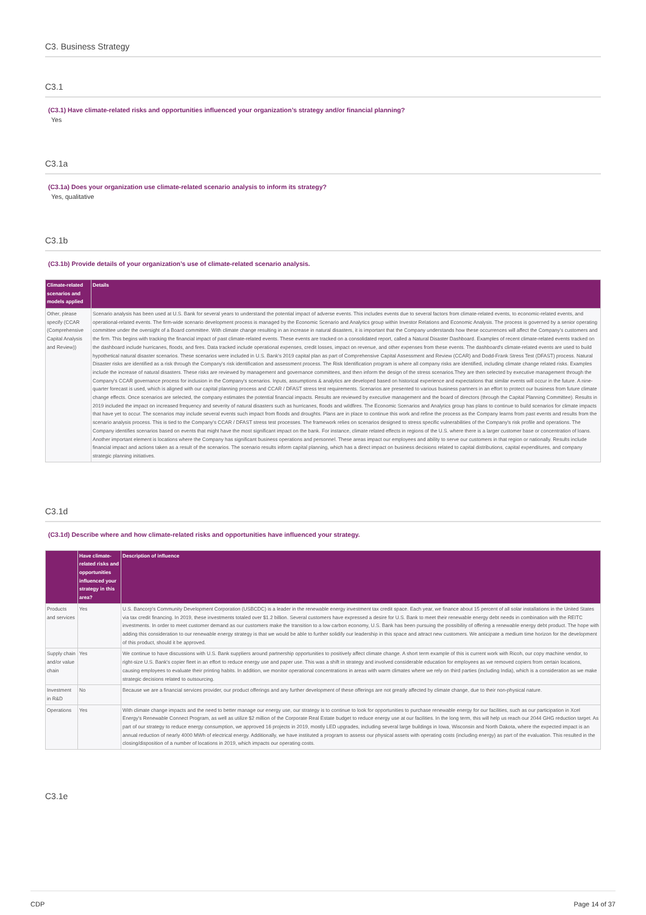C3. Business Strategy
C3.1
(C3.1) Have climate-related risks and opportunities influenced your organization’s strategy and/or financial planning?
Yes
C3.1a
(C3.1a) Does your organization use climate-related scenario analysis to inform its strategy?
Yes, qualitative
C3.1b
(C3.1b) Provide details of your organization’s use of climate-related scenario analysis.
| Climate-related scenarios and models applied | Details |
| --- | --- |
| Other, please specify (CCAR (Comprehensive Capital Analysis and Review)) | Scenario analysis has been used at U.S. Bank for several years to understand the potential impact of adverse events. This includes events due to several factors from climate-related events, to economic-related events, and operational-related events. The firm-wide scenario development process is managed by the Economic Scenario and Analytics group within Investor Relations and Economic Analysis. The process is governed by a senior operating committee under the oversight of a Board committee. With climate change resulting in an increase in natural disasters, it is important that the Company understands how these occurrences will affect the Company's customers and the firm. This begins with tracking the financial impact of past climate-related events. These events are tracked on a consolidated report, called a Natural Disaster Dashboard. Examples of recent climate-related events tracked on the dashboard include hurricanes, floods, and fires. Data tracked include operational expenses, credit losses, impact on revenue, and other expenses from these events. The dashboard's climate-related events are used to build hypothetical natural disaster scenarios. These scenarios were included in U.S. Bank's 2019 capital plan as part of Comprehensive Capital Assessment and Review (CCAR) and Dodd-Frank Stress Test (DFAST) process. Natural Disaster risks are identified as a risk through the Company's risk identification and assessment process. The Risk Identification program is where all company risks are identified, including climate change related risks. Examples include the increase of natural disasters. These risks are reviewed by management and governance committees, and then inform the design of the stress scenarios.They are then selected by executive management through the Company's CCAR governance process for inclusion in the Company's scenarios. Inputs, assumptions & analytics are developed based on historical experience and expectations that similar events will occur in the future. A nine-quarter forecast is used, which is aligned with our capital planning process and CCAR / DFAST stress test requirements. Scenarios are presented to various business partners in an effort to protect our business from future climate change effects. Once scenarios are selected, the company estimates the potential financial impacts. Results are reviewed by executive management and the board of directors (through the Capital Planning Committee). Results in 2019 included the impact on increased frequency and severity of natural disasters such as hurricanes, floods and wildfires. The Economic Scenarios and Analytics group has plans to continue to build scenarios for climate impacts that have yet to occur. The scenarios may include several events such impact from floods and droughts. Plans are in place to continue this work and refine the process as the Company learns from past events and results from the scenario analysis process. This is tied to the Company's CCAR / DFAST stress test processes. The framework relies on scenarios designed to stress specific vulnerabilities of the Company's risk profile and operations. The Company identifies scenarios based on events that might have the most significant impact on the bank. For instance, climate related effects in regions of the U.S. where there is a larger customer base or concentration of loans. Another important element is locations where the Company has significant business operations and personnel. These areas impact our employees and ability to serve our customers in that region or nationally. Results include financial impact and actions taken as a result of the scenarios. The scenario results inform capital planning, which has a direct impact on business decisions related to capital distributions, capital expenditures, and company strategic planning initiatives. |
C3.1d
(C3.1d) Describe where and how climate-related risks and opportunities have influenced your strategy.
| | Have climate-related risks and opportunities influenced your strategy in this area? | Description of influence |
| --- | --- | --- |
| Products and services | Yes | U.S. Bancorp's Community Development Corporation (USBCDC) is a leader in the renewable energy investment tax credit space. Each year, we finance about 15 percent of all solar installations in the United States via tax credit financing. In 2019, these investments totaled over $1.2 billion. Several customers have expressed a desire for U.S. Bank to meet their renewable energy debt needs in combination with the REITC investments. In order to meet customer demand as our customers make the transition to a low carbon economy, U.S. Bank has been pursuing the possibility of offering a renewable energy debt product. The hope with adding this consideration to our renewable energy strategy is that we would be able to further solidify our leadership in this space and attract new customers. We anticipate a medium time horizon for the development of this product, should it be approved. |
| Supply chain and/or value chain | Yes | We continue to have discussions with U.S. Bank suppliers around partnership opportunities to positively affect climate change. A short term example of this is current work with Ricoh, our copy machine vendor, to right-size U.S. Bank's copier fleet in an effort to reduce energy use and paper use. This was a shift in strategy and involved considerable education for employees as we removed copiers from certain locations, causing employees to evaluate their printing habits. In addition, we monitor operational concentrations in areas with warm climates where we rely on third parties (including India), which is a consideration as we make strategic decisions related to outsourcing. |
| Investment in R&D | No | Because we are a financial services provider, our product offerings and any further development of these offerings are not greatly affected by climate change, due to their non-physical nature. |
| Operations | Yes | With climate change impacts and the need to better manage our energy use, our strategy is to continue to look for opportunities to purchase renewable energy for our facilities, such as our participation in Xcel Energy's Renewable Connect Program, as well as utilize $2 million of the Corporate Real Estate budget to reduce energy use at our facilities. In the long term, this will help us reach our 2044 GHG reduction target. As part of our strategy to reduce energy consumption, we approved 16 projects in 2019, mostly LED upgrades, including several large buildings in Iowa, Wisconsin and North Dakota, where the expected impact is an annual reduction of nearly 4000 MWh of electrical energy. Additionally, we have instituted a program to assess our physical assets with operating costs (including energy) as part of the evaluation. This resulted in the closing/disposition of a number of locations in 2019, which impacts our operating costs. |
C3.1e
CDP Page 14 of 37